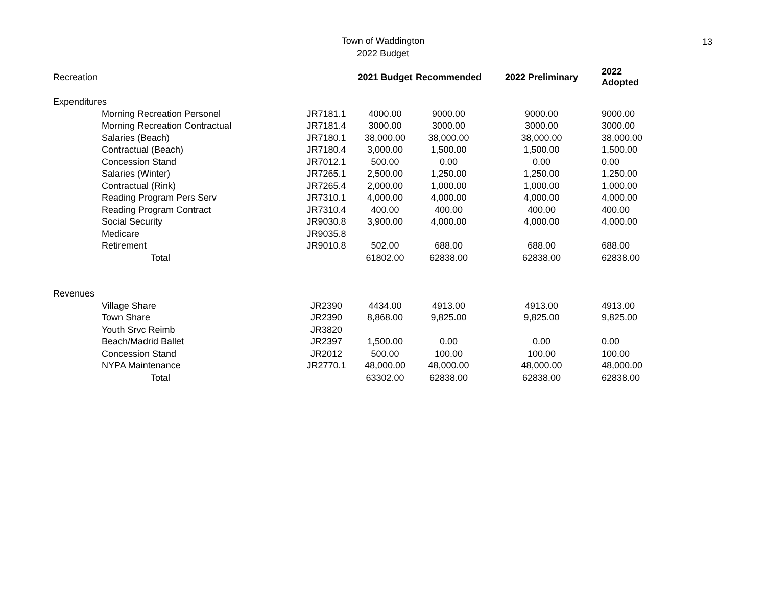Town of Waddington
2022 Budget
13
| Recreation | | | 2021 Budget | Recommended | 2022 Preliminary | 2022 Adopted |
| Expenditures | | | | | | |
| | Morning Recreation Personel | JR7181.1 | 4000.00 | 9000.00 | 9000.00 | 9000.00 |
| | Morning Recreation Contractual | JR7181.4 | 3000.00 | 3000.00 | 3000.00 | 3000.00 |
| | Salaries (Beach) | JR7180.1 | 38,000.00 | 38,000.00 | 38,000.00 | 38,000.00 |
| | Contractual (Beach) | JR7180.4 | 3,000.00 | 1,500.00 | 1,500.00 | 1,500.00 |
| | Concession Stand | JR7012.1 | 500.00 | 0.00 | 0.00 | 0.00 |
| | Salaries (Winter) | JR7265.1 | 2,500.00 | 1,250.00 | 1,250.00 | 1,250.00 |
| | Contractual (Rink) | JR7265.4 | 2,000.00 | 1,000.00 | 1,000.00 | 1,000.00 |
| | Reading Program Pers Serv | JR7310.1 | 4,000.00 | 4,000.00 | 4,000.00 | 4,000.00 |
| | Reading Program Contract | JR7310.4 | 400.00 | 400.00 | 400.00 | 400.00 |
| | Social Security | JR9030.8 | 3,900.00 | 4,000.00 | 4,000.00 | 4,000.00 |
| | Medicare | JR9035.8 | | | | |
| | Retirement | JR9010.8 | 502.00 | 688.00 | 688.00 | 688.00 |
| | Total | | 61802.00 | 62838.00 | 62838.00 | 62838.00 |
| Revenues | | | | | | |
| | Village Share | JR2390 | 4434.00 | 4913.00 | 4913.00 | 4913.00 |
| | Town Share | JR2390 | 8,868.00 | 9,825.00 | 9,825.00 | 9,825.00 |
| | Youth Srvc Reimb | JR3820 | | | | |
| | Beach/Madrid Ballet | JR2397 | 1,500.00 | 0.00 | 0.00 | 0.00 |
| | Concession Stand | JR2012 | 500.00 | 100.00 | 100.00 | 100.00 |
| | NYPA Maintenance | JR2770.1 | 48,000.00 | 48,000.00 | 48,000.00 | 48,000.00 |
| | Total | | 63302.00 | 62838.00 | 62838.00 | 62838.00 |